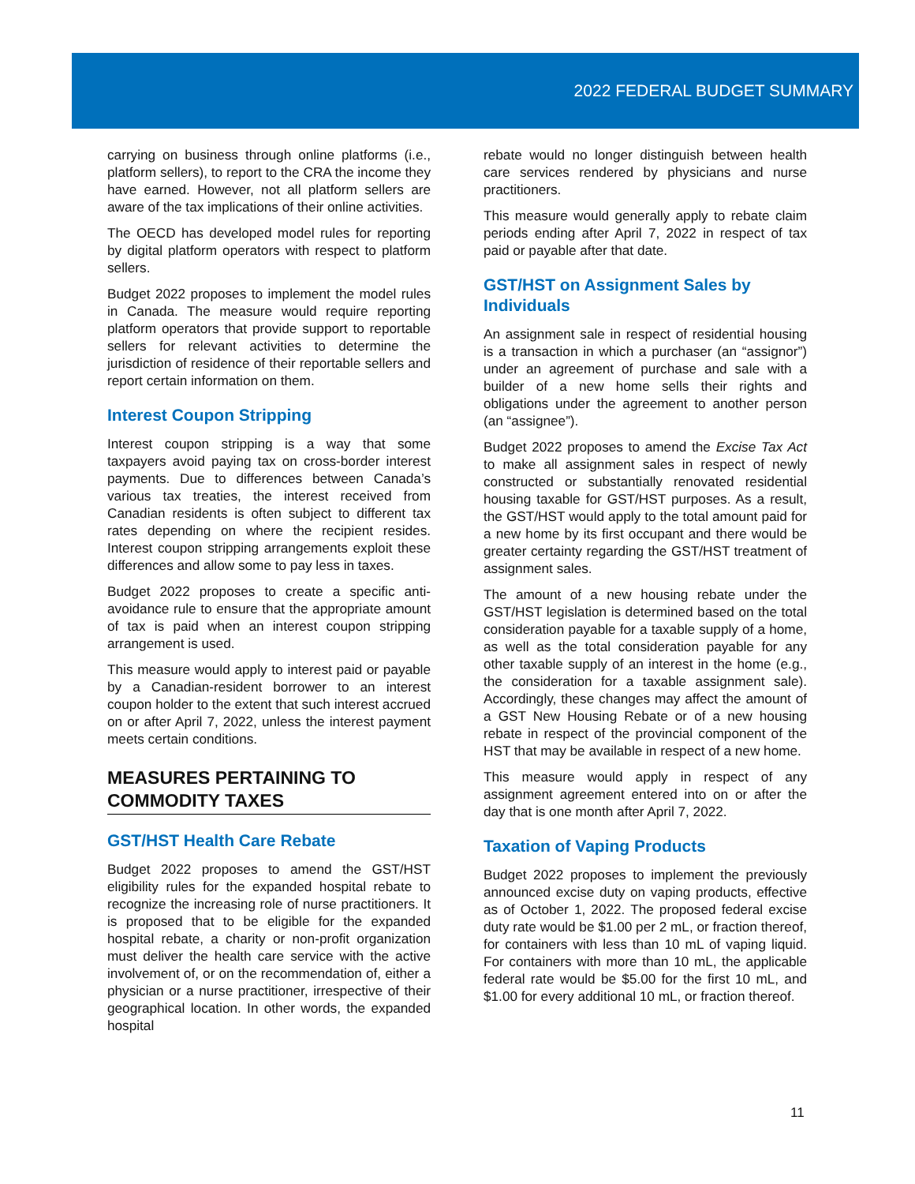2022 FEDERAL BUDGET SUMMARY
carrying on business through online platforms (i.e., platform sellers), to report to the CRA the income they have earned. However, not all platform sellers are aware of the tax implications of their online activities.
The OECD has developed model rules for reporting by digital platform operators with respect to platform sellers.
Budget 2022 proposes to implement the model rules in Canada. The measure would require reporting platform operators that provide support to reportable sellers for relevant activities to determine the jurisdiction of residence of their reportable sellers and report certain information on them.
Interest Coupon Stripping
Interest coupon stripping is a way that some taxpayers avoid paying tax on cross-border interest payments. Due to differences between Canada’s various tax treaties, the interest received from Canadian residents is often subject to different tax rates depending on where the recipient resides. Interest coupon stripping arrangements exploit these differences and allow some to pay less in taxes.
Budget 2022 proposes to create a specific anti-avoidance rule to ensure that the appropriate amount of tax is paid when an interest coupon stripping arrangement is used.
This measure would apply to interest paid or payable by a Canadian-resident borrower to an interest coupon holder to the extent that such interest accrued on or after April 7, 2022, unless the interest payment meets certain conditions.
MEASURES PERTAINING TO COMMODITY TAXES
GST/HST Health Care Rebate
Budget 2022 proposes to amend the GST/HST eligibility rules for the expanded hospital rebate to recognize the increasing role of nurse practitioners. It is proposed that to be eligible for the expanded hospital rebate, a charity or non-profit organization must deliver the health care service with the active involvement of, or on the recommendation of, either a physician or a nurse practitioner, irrespective of their geographical location. In other words, the expanded hospital
rebate would no longer distinguish between health care services rendered by physicians and nurse practitioners.
This measure would generally apply to rebate claim periods ending after April 7, 2022 in respect of tax paid or payable after that date.
GST/HST on Assignment Sales by Individuals
An assignment sale in respect of residential housing is a transaction in which a purchaser (an “assignor”) under an agreement of purchase and sale with a builder of a new home sells their rights and obligations under the agreement to another person (an “assignee”).
Budget 2022 proposes to amend the Excise Tax Act to make all assignment sales in respect of newly constructed or substantially renovated residential housing taxable for GST/HST purposes. As a result, the GST/HST would apply to the total amount paid for a new home by its first occupant and there would be greater certainty regarding the GST/HST treatment of assignment sales.
The amount of a new housing rebate under the GST/HST legislation is determined based on the total consideration payable for a taxable supply of a home, as well as the total consideration payable for any other taxable supply of an interest in the home (e.g., the consideration for a taxable assignment sale). Accordingly, these changes may affect the amount of a GST New Housing Rebate or of a new housing rebate in respect of the provincial component of the HST that may be available in respect of a new home.
This measure would apply in respect of any assignment agreement entered into on or after the day that is one month after April 7, 2022.
Taxation of Vaping Products
Budget 2022 proposes to implement the previously announced excise duty on vaping products, effective as of October 1, 2022. The proposed federal excise duty rate would be $1.00 per 2 mL, or fraction thereof, for containers with less than 10 mL of vaping liquid. For containers with more than 10 mL, the applicable federal rate would be $5.00 for the first 10 mL, and $1.00 for every additional 10 mL, or fraction thereof.
11